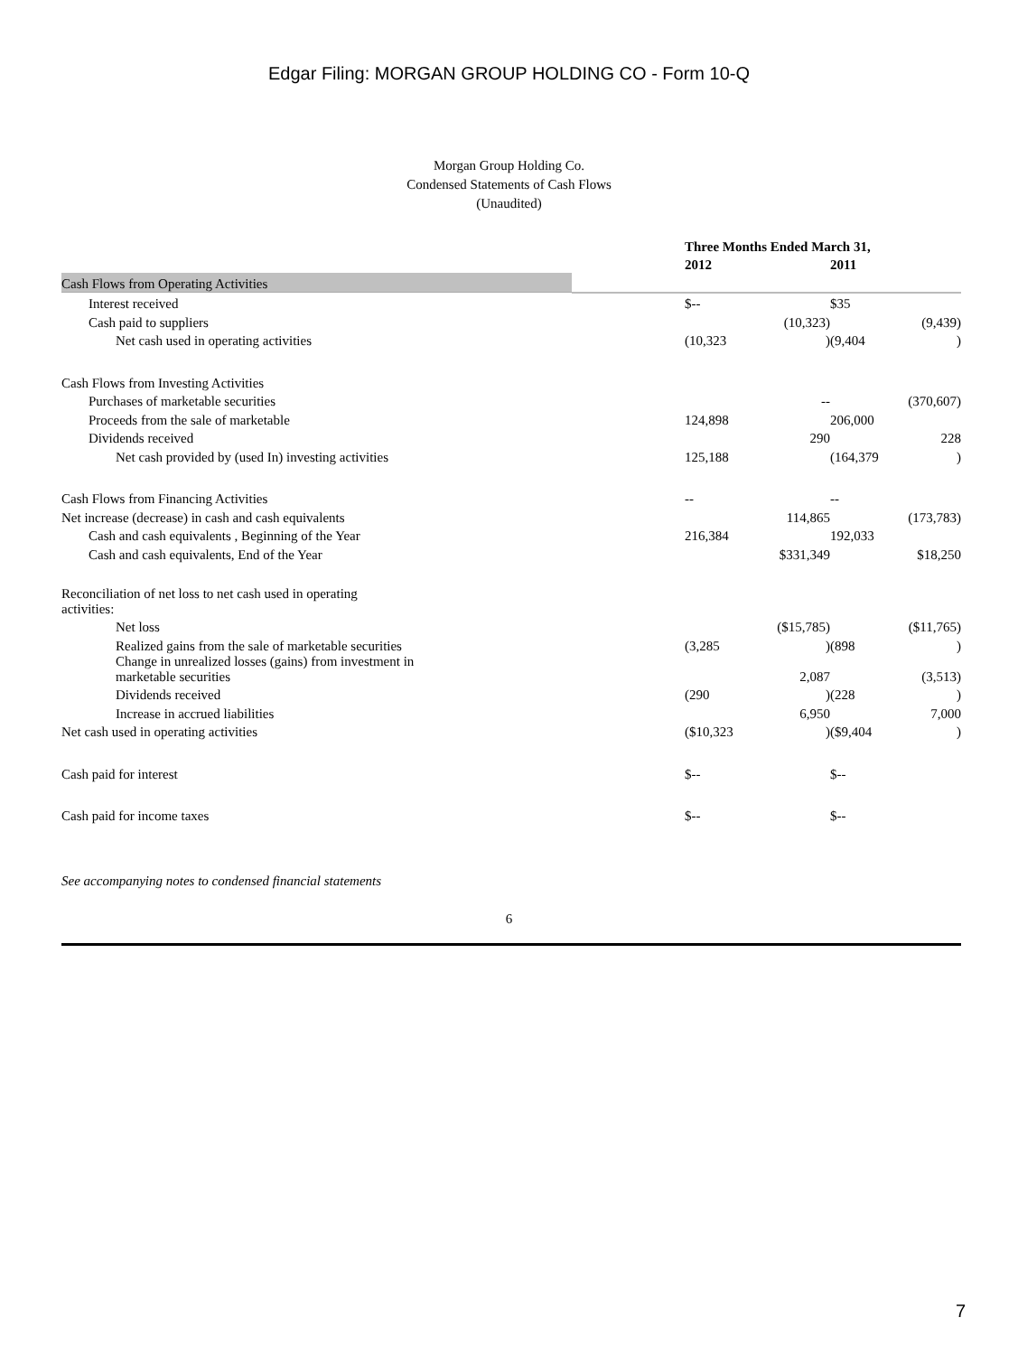Edgar Filing: MORGAN GROUP HOLDING CO - Form 10-Q
Morgan Group Holding Co.
Condensed Statements of Cash Flows
(Unaudited)
| | Three Months Ended March 31, | | | | |
| | | 2012 | | 2011 | |
| Cash Flows from Operating Activities | | | | | |
| Interest received | | $-- | | $35 | |
| Cash paid to suppliers | | | (10,323) | | (9,439) |
| Net cash used in operating activities | | (10,323 | ) | (9,404 | ) |
| Cash Flows from Investing Activities | | | | | |
| Purchases of marketable securities | | | -- | | (370,607) |
| Proceeds from the sale of marketable | | 124,898 | | 206,000 | |
| Dividends received | | | 290 | | 228 |
| Net cash provided by (used In) investing activities | | 125,188 | | (164,379 | ) |
| Cash Flows from Financing Activities | | -- | | -- | |
| Net increase (decrease) in cash and cash equivalents | | | 114,865 | | (173,783) |
| Cash and cash equivalents , Beginning of the Year | | 216,384 | | 192,033 | |
| Cash and cash equivalents, End of the Year | | | $331,349 | | $18,250 |
| Reconciliation of net loss to net cash used in operating activities: | | | | | |
| Net loss | | | ($15,785) | | ($11,765) |
| Realized gains from the sale of marketable securities | | (3,285 | ) | (898 | ) |
| Change in unrealized losses (gains) from investment in marketable securities | | | 2,087 | | (3,513) |
| Dividends received | | (290 | ) | (228 | ) |
| Increase in accrued liabilities | | | 6,950 | | 7,000 |
| Net cash used in operating activities | | ($10,323 | ) | ($9,404 | ) |
| Cash paid for interest | | $-- | | $-- | |
| Cash paid for income taxes | | $-- | | $-- | |
See accompanying notes to condensed financial statements
6
7